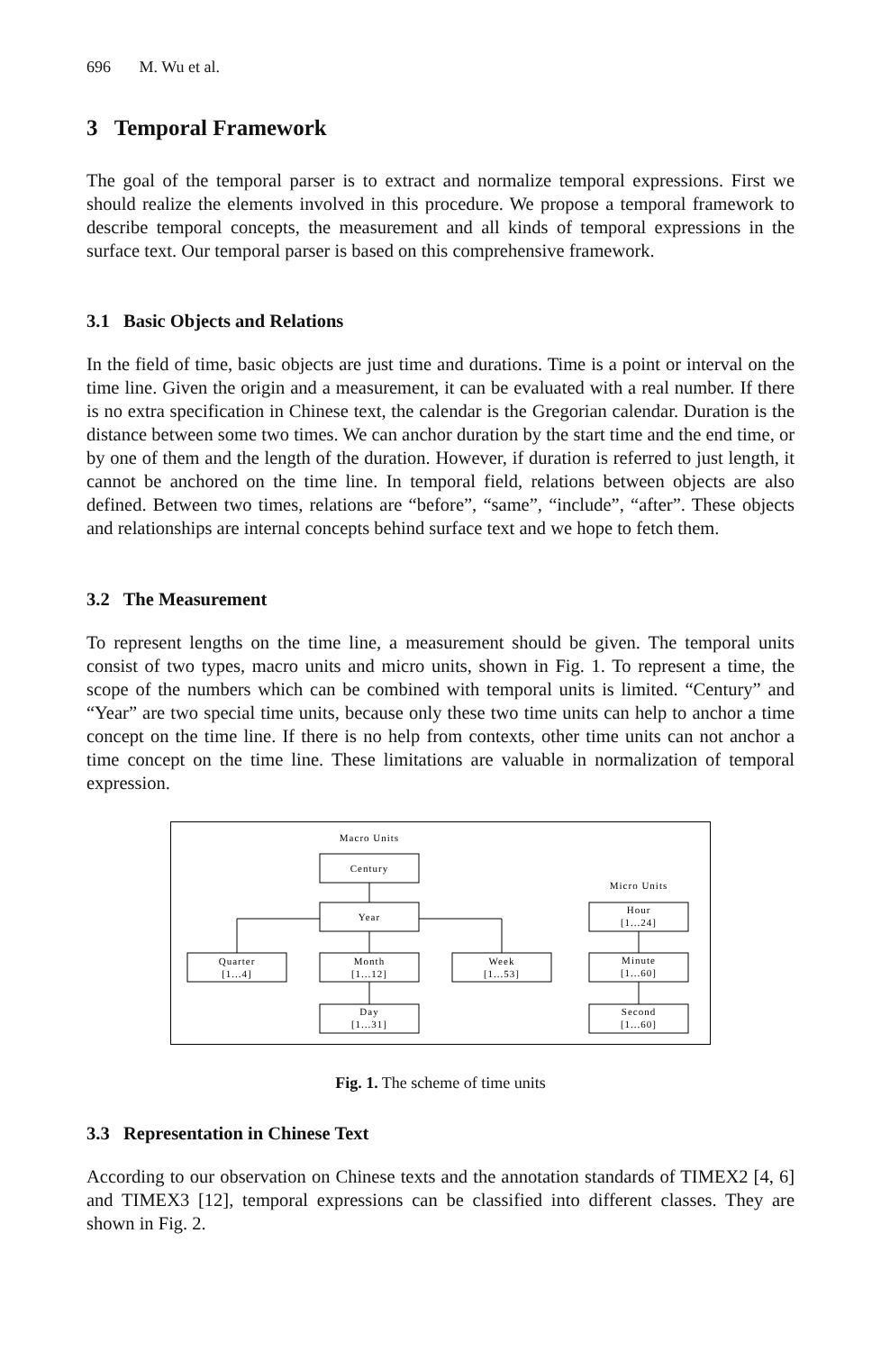696 M. Wu et al.
3 Temporal Framework
The goal of the temporal parser is to extract and normalize temporal expressions. First we should realize the elements involved in this procedure. We propose a temporal framework to describe temporal concepts, the measurement and all kinds of temporal expressions in the surface text. Our temporal parser is based on this comprehensive framework.
3.1 Basic Objects and Relations
In the field of time, basic objects are just time and durations. Time is a point or interval on the time line. Given the origin and a measurement, it can be evaluated with a real number. If there is no extra specification in Chinese text, the calendar is the Gregorian calendar. Duration is the distance between some two times. We can anchor duration by the start time and the end time, or by one of them and the length of the duration. However, if duration is referred to just length, it cannot be anchored on the time line. In temporal field, relations between objects are also defined. Between two times, relations are “before”, “same”, “include”, “after”. These objects and relationships are internal concepts behind surface text and we hope to fetch them.
3.2 The Measurement
To represent lengths on the time line, a measurement should be given. The temporal units consist of two types, macro units and micro units, shown in Fig. 1. To represent a time, the scope of the numbers which can be combined with temporal units is limited. “Century” and “Year” are two special time units, because only these two time units can help to anchor a time concept on the time line. If there is no help from contexts, other time units can not anchor a time concept on the time line. These limitations are valuable in normalization of temporal expression.
Macro Units
Micro Units
Century
Year
Quarter
[1...4]
Month
[1...12]
Week
[1...53]
Day
[1...31]
Hour
[1...24]
Minute
[1...60]
Second
[1...60]
Fig. 1. The scheme of time units
3.3 Representation in Chinese Text
According to our observation on Chinese texts and the annotation standards of TIMEX2 [4, 6] and TIMEX3 [12], temporal expressions can be classified into different classes. They are shown in Fig. 2.